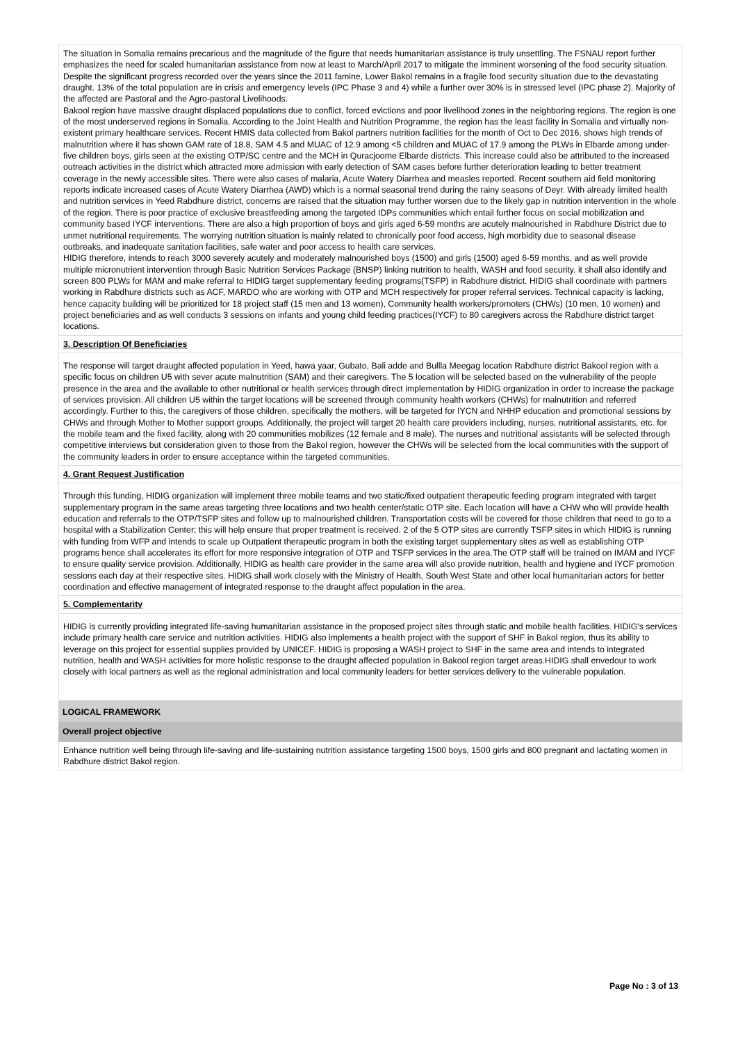The situation in Somalia remains precarious and the magnitude of the figure that needs humanitarian assistance is truly unsettling. The FSNAU report further emphasizes the need for scaled humanitarian assistance from now at least to March/April 2017 to mitigate the imminent worsening of the food security situation. Despite the significant progress recorded over the years since the 2011 famine, Lower Bakol remains in a fragile food security situation due to the devastating draught. 13% of the total population are in crisis and emergency levels (IPC Phase 3 and 4) while a further over 30% is in stressed level (IPC phase 2). Majority of the affected are Pastoral and the Agro-pastoral Livelihoods.
Bakool region have massive draught displaced populations due to conflict, forced evictions and poor livelihood zones in the neighboring regions. The region is one of the most underserved regions in Somalia. According to the Joint Health and Nutrition Programme, the region has the least facility in Somalia and virtually non-existent primary healthcare services. Recent HMIS data collected from Bakol partners nutrition facilities for the month of Oct to Dec 2016, shows high trends of malnutrition where it has shown GAM rate of 18.8, SAM 4.5 and MUAC of 12.9 among <5 children and MUAC of 17.9 among the PLWs in Elbarde among under-five children boys, girls seen at the existing OTP/SC centre and the MCH in Quracjoome Elbarde districts. This increase could also be attributed to the increased outreach activities in the district which attracted more admission with early detection of SAM cases before further deterioration leading to better treatment coverage in the newly accessible sites. There were also cases of malaria, Acute Watery Diarrhea and measles reported. Recent southern aid field monitoring reports indicate increased cases of Acute Watery Diarrhea (AWD) which is a normal seasonal trend during the rainy seasons of Deyr. With already limited health and nutrition services in Yeed Rabdhure district, concerns are raised that the situation may further worsen due to the likely gap in nutrition intervention in the whole of the region. There is poor practice of exclusive breastfeeding among the targeted IDPs communities which entail further focus on social mobilization and community based IYCF interventions. There are also a high proportion of boys and girls aged 6-59 months are acutely malnourished in Rabdhure District due to unmet nutritional requirements. The worrying nutrition situation is mainly related to chronically poor food access, high morbidity due to seasonal disease outbreaks, and inadequate sanitation facilities, safe water and poor access to health care services.
HIDIG therefore, intends to reach 3000 severely acutely and moderately malnourished boys (1500) and girls (1500) aged 6-59 months, and as well provide multiple micronutrient intervention through Basic Nutrition Services Package (BNSP) linking nutrition to health, WASH and food security. it shall also identify and screen 800 PLWs for MAM and make referral to HIDIG target supplementary feeding programs(TSFP) in Rabdhure district. HIDIG shall coordinate with partners working in Rabdhure districts such as ACF, MARDO who are working with OTP and MCH respectively for proper referral services. Technical capacity is lacking, hence capacity building will be prioritized for 18 project staff (15 men and 13 women), Community health workers/promoters (CHWs) (10 men, 10 women) and project beneficiaries and as well conducts 3 sessions on infants and young child feeding practices(IYCF) to 80 caregivers across the Rabdhure district target locations.
3. Description Of Beneficiaries
The response will target draught affected population in Yeed, hawa yaar, Gubato, Bali adde and Bullla Meegag location Rabdhure district Bakool region with a specific focus on children U5 with sever acute malnutrition (SAM) and their caregivers. The 5 location will be selected based on the vulnerability of the people presence in the area and the available to other nutritional or health services through direct implementation by HIDIG organization in order to increase the package of services provision. All children U5 within the target locations will be screened through community health workers (CHWs) for malnutrition and referred accordingly. Further to this, the caregivers of those children, specifically the mothers, will be targeted for IYCN and NHHP education and promotional sessions by CHWs and through Mother to Mother support groups. Additionally, the project will target 20 health care providers including, nurses, nutritional assistants, etc. for the mobile team and the fixed facility, along with 20 communities mobilizes (12 female and 8 male). The nurses and nutritional assistants will be selected through competitive interviews but consideration given to those from the Bakol region, however the CHWs will be selected from the local communities with the support of the community leaders in order to ensure acceptance within the targeted communities.
4. Grant Request Justification
Through this funding, HIDIG organization will implement three mobile teams and two static/fixed outpatient therapeutic feeding program integrated with target supplementary program in the same areas targeting three locations and two health center/static OTP site. Each location will have a CHW who will provide health education and referrals to the OTP/TSFP sites and follow up to malnourished children. Transportation costs will be covered for those children that need to go to a hospital with a Stabilization Center; this will help ensure that proper treatment is received. 2 of the 5 OTP sites are currently TSFP sites in which HIDIG is running with funding from WFP and intends to scale up Outpatient therapeutic program in both the existing target supplementary sites as well as establishing OTP programs hence shall accelerates its effort for more responsive integration of OTP and TSFP services in the area.The OTP staff will be trained on IMAM and IYCF to ensure quality service provision. Additionally, HIDIG as health care provider in the same area will also provide nutrition, health and hygiene and IYCF promotion sessions each day at their respective sites. HIDIG shall work closely with the Ministry of Health, South West State and other local humanitarian actors for better coordination and effective management of integrated response to the draught affect population in the area.
5. Complementarity
HIDIG is currently providing integrated life-saving humanitarian assistance in the proposed project sites through static and mobile health facilities. HIDIG's services include primary health care service and nutrition activities. HIDIG also implements a health project with the support of SHF in Bakol region, thus its ability to leverage on this project for essential supplies provided by UNICEF. HIDIG is proposing a WASH project to SHF in the same area and intends to integrated nutrition, health and WASH activities for more holistic response to the draught affected population in Bakool region target areas.HIDIG shall envedour to work closely with local partners as well as the regional administration and local community leaders for better services delivery to the vulnerable population.
LOGICAL FRAMEWORK
Overall project objective
Enhance nutrition well being through life-saving and life-sustaining nutrition assistance targeting 1500 boys, 1500 girls and 800 pregnant and lactating women in Rabdhure district Bakol region.
Page No : 3 of 13